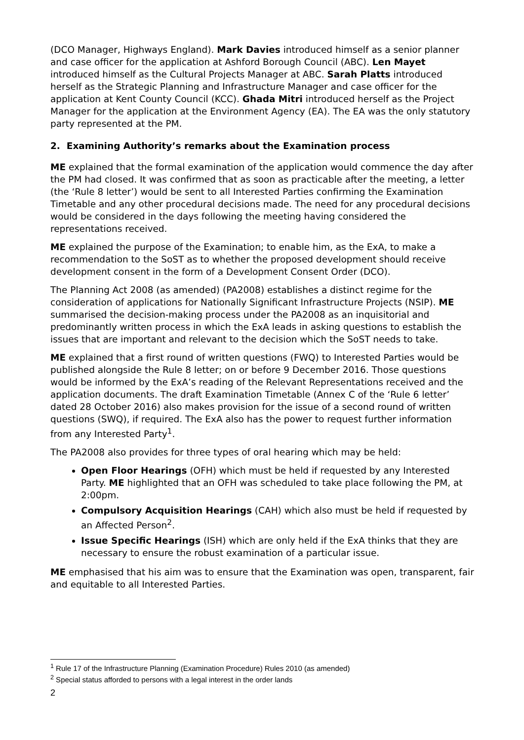(DCO Manager, Highways England). Mark Davies introduced himself as a senior planner and case officer for the application at Ashford Borough Council (ABC). Len Mayet introduced himself as the Cultural Projects Manager at ABC. Sarah Platts introduced herself as the Strategic Planning and Infrastructure Manager and case officer for the application at Kent County Council (KCC). Ghada Mitri introduced herself as the Project Manager for the application at the Environment Agency (EA). The EA was the only statutory party represented at the PM.
2. Examining Authority’s remarks about the Examination process
ME explained that the formal examination of the application would commence the day after the PM had closed. It was confirmed that as soon as practicable after the meeting, a letter (the ‘Rule 8 letter’) would be sent to all Interested Parties confirming the Examination Timetable and any other procedural decisions made. The need for any procedural decisions would be considered in the days following the meeting having considered the representations received.
ME explained the purpose of the Examination; to enable him, as the ExA, to make a recommendation to the SoST as to whether the proposed development should receive development consent in the form of a Development Consent Order (DCO).
The Planning Act 2008 (as amended) (PA2008) establishes a distinct regime for the consideration of applications for Nationally Significant Infrastructure Projects (NSIP). ME summarised the decision-making process under the PA2008 as an inquisitorial and predominantly written process in which the ExA leads in asking questions to establish the issues that are important and relevant to the decision which the SoST needs to take.
ME explained that a first round of written questions (FWQ) to Interested Parties would be published alongside the Rule 8 letter; on or before 9 December 2016. Those questions would be informed by the ExA’s reading of the Relevant Representations received and the application documents. The draft Examination Timetable (Annex C of the ‘Rule 6 letter’ dated 28 October 2016) also makes provision for the issue of a second round of written questions (SWQ), if required. The ExA also has the power to request further information from any Interested Party<sup>1</sup>.
The PA2008 also provides for three types of oral hearing which may be held:
Open Floor Hearings (OFH) which must be held if requested by any Interested Party. ME highlighted that an OFH was scheduled to take place following the PM, at 2:00pm.
Compulsory Acquisition Hearings (CAH) which also must be held if requested by an Affected Person<sup>2</sup>.
Issue Specific Hearings (ISH) which are only held if the ExA thinks that they are necessary to ensure the robust examination of a particular issue.
ME emphasised that his aim was to ensure that the Examination was open, transparent, fair and equitable to all Interested Parties.
<sup>1</sup> Rule 17 of the Infrastructure Planning (Examination Procedure) Rules 2010 (as amended)
<sup>2</sup> Special status afforded to persons with a legal interest in the order lands
2